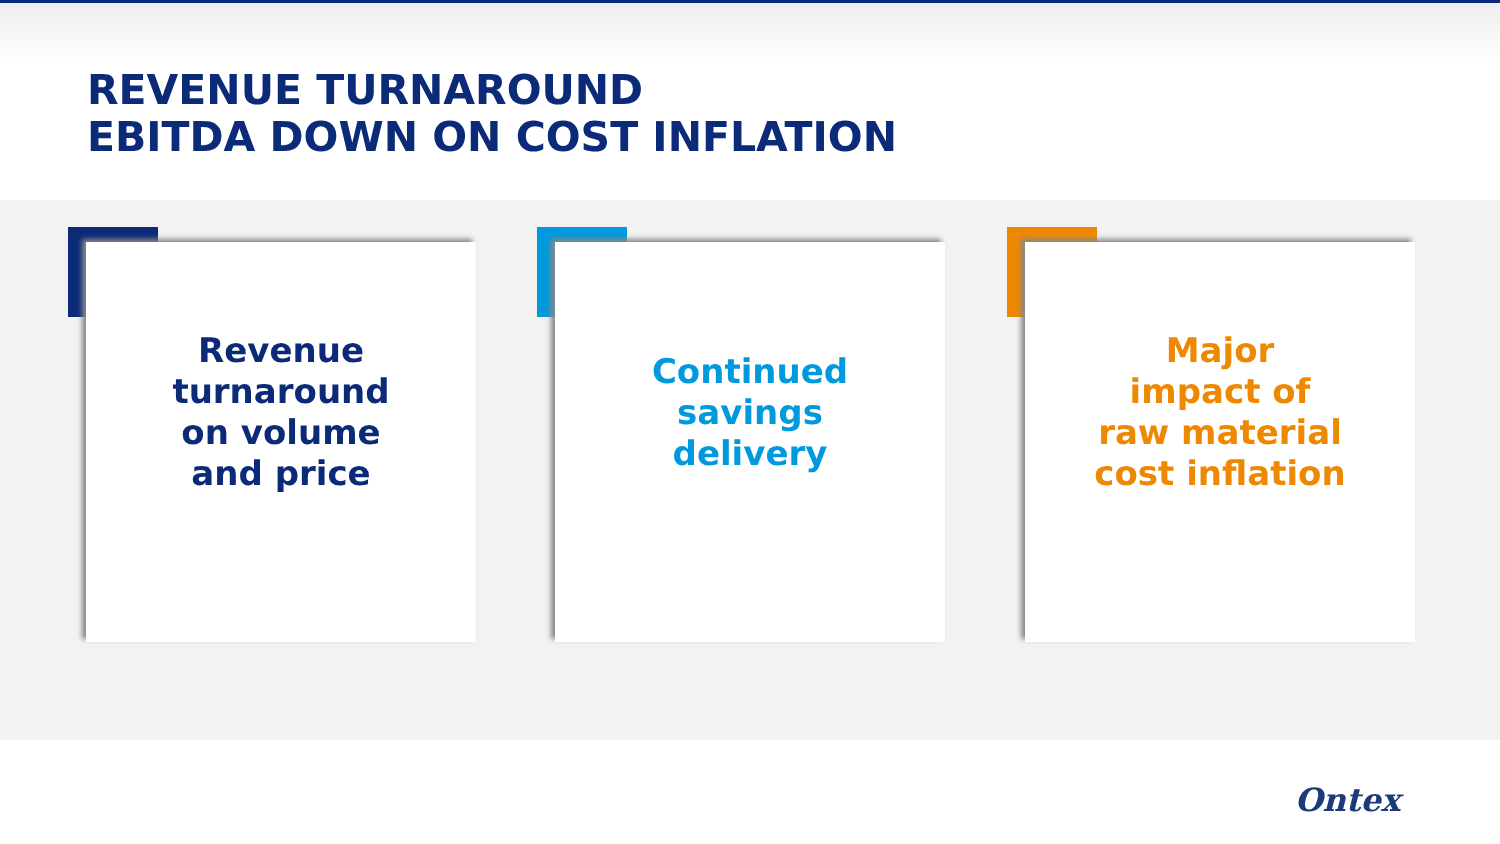REVENUE TURNAROUND
EBITDA DOWN ON COST INFLATION
Revenue
turnaround
on volume
and price
Continued
savings
delivery
Major
impact of
raw material
cost inflation
Ontex